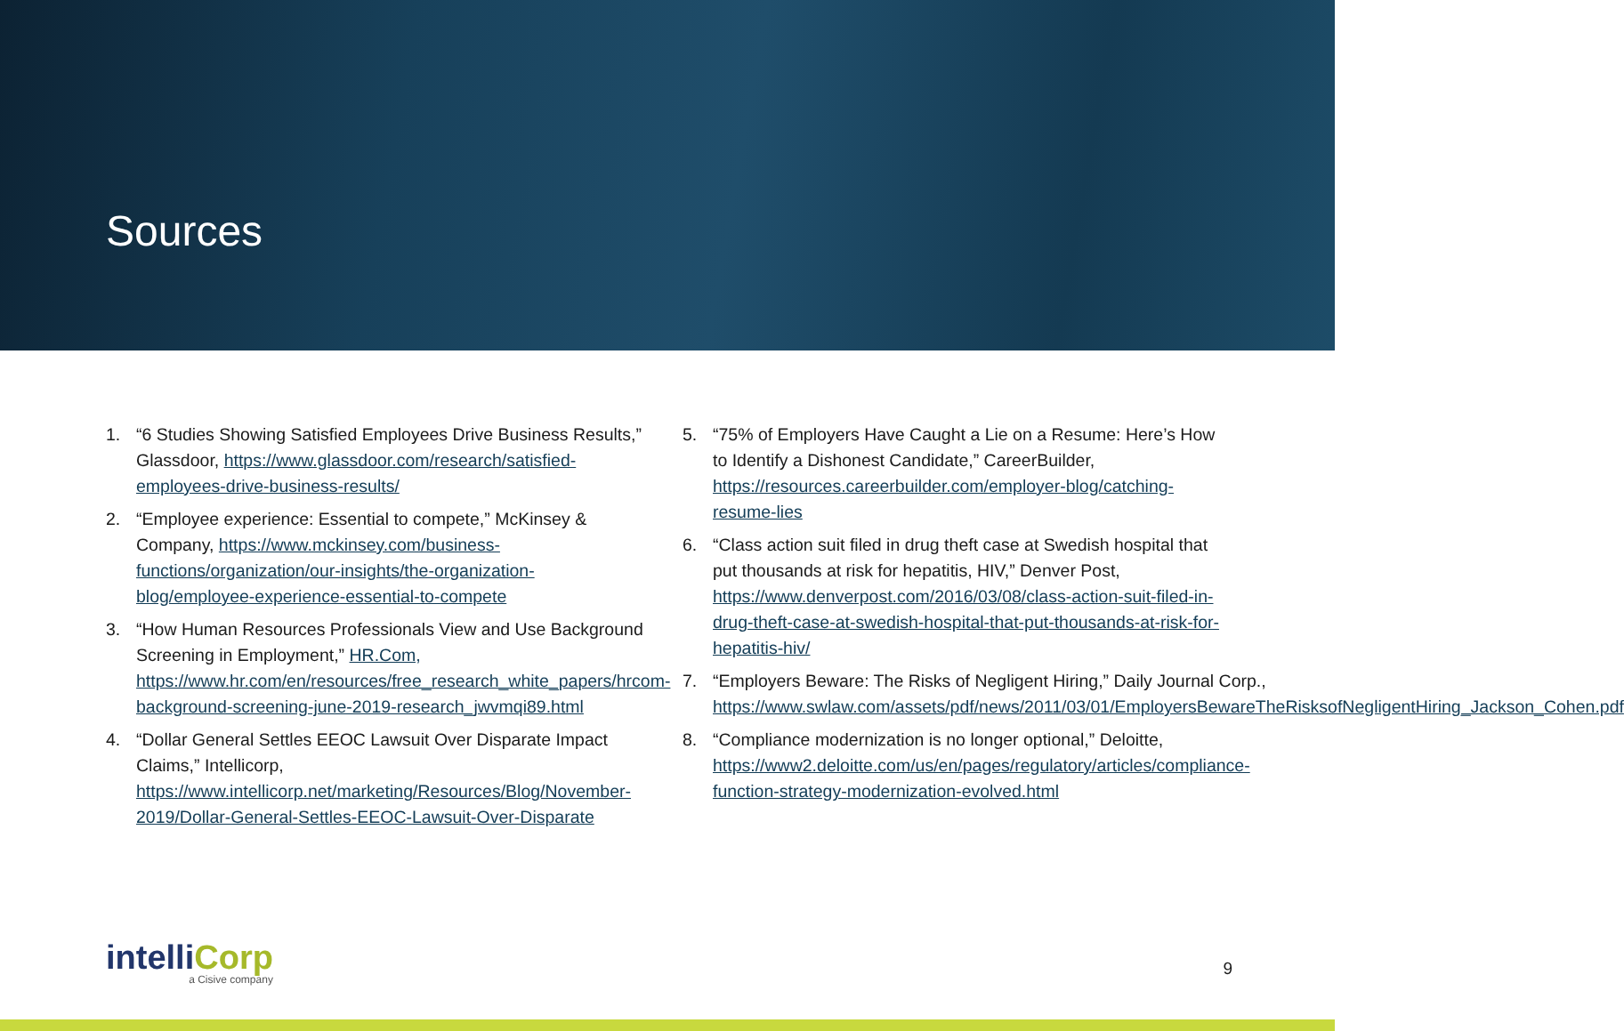Sources
1. “6 Studies Showing Satisfied Employees Drive Business Results,” Glassdoor, https://www.glassdoor.com/research/satisfied-employees-drive-business-results/
2. “Employee experience: Essential to compete,” McKinsey & Company, https://www.mckinsey.com/business-functions/organization/our-insights/the-organization-blog/employee-experience-essential-to-compete
3. “How Human Resources Professionals View and Use Background Screening in Employment,” HR.Com, https://www.hr.com/en/resources/free_research_white_papers/hrcom-background-screening-june-2019-research_jwvmqi89.html
4. “Dollar General Settles EEOC Lawsuit Over Disparate Impact Claims,” Intellicorp, https://www.intellicorp.net/marketing/Resources/Blog/November-2019/Dollar-General-Settles-EEOC-Lawsuit-Over-Disparate
5. “75% of Employers Have Caught a Lie on a Resume: Here’s How to Identify a Dishonest Candidate,” CareerBuilder, https://resources.careerbuilder.com/employer-blog/catching-resume-lies
6. “Class action suit filed in drug theft case at Swedish hospital that put thousands at risk for hepatitis, HIV,” Denver Post, https://www.denverpost.com/2016/03/08/class-action-suit-filed-in-drug-theft-case-at-swedish-hospital-that-put-thousands-at-risk-for-hepatitis-hiv/
7. “Employers Beware: The Risks of Negligent Hiring,” Daily Journal Corp., https://www.swlaw.com/assets/pdf/news/2011/03/01/EmployersBewareTheRisksofNegligentHiring_Jackson_Cohen.pdf
8. “Compliance modernization is no longer optional,” Deloitte, https://www2.deloitte.com/us/en/pages/regulatory/articles/compliance-function-strategy-modernization-evolved.html
intelliCorp
a Cisive company
9